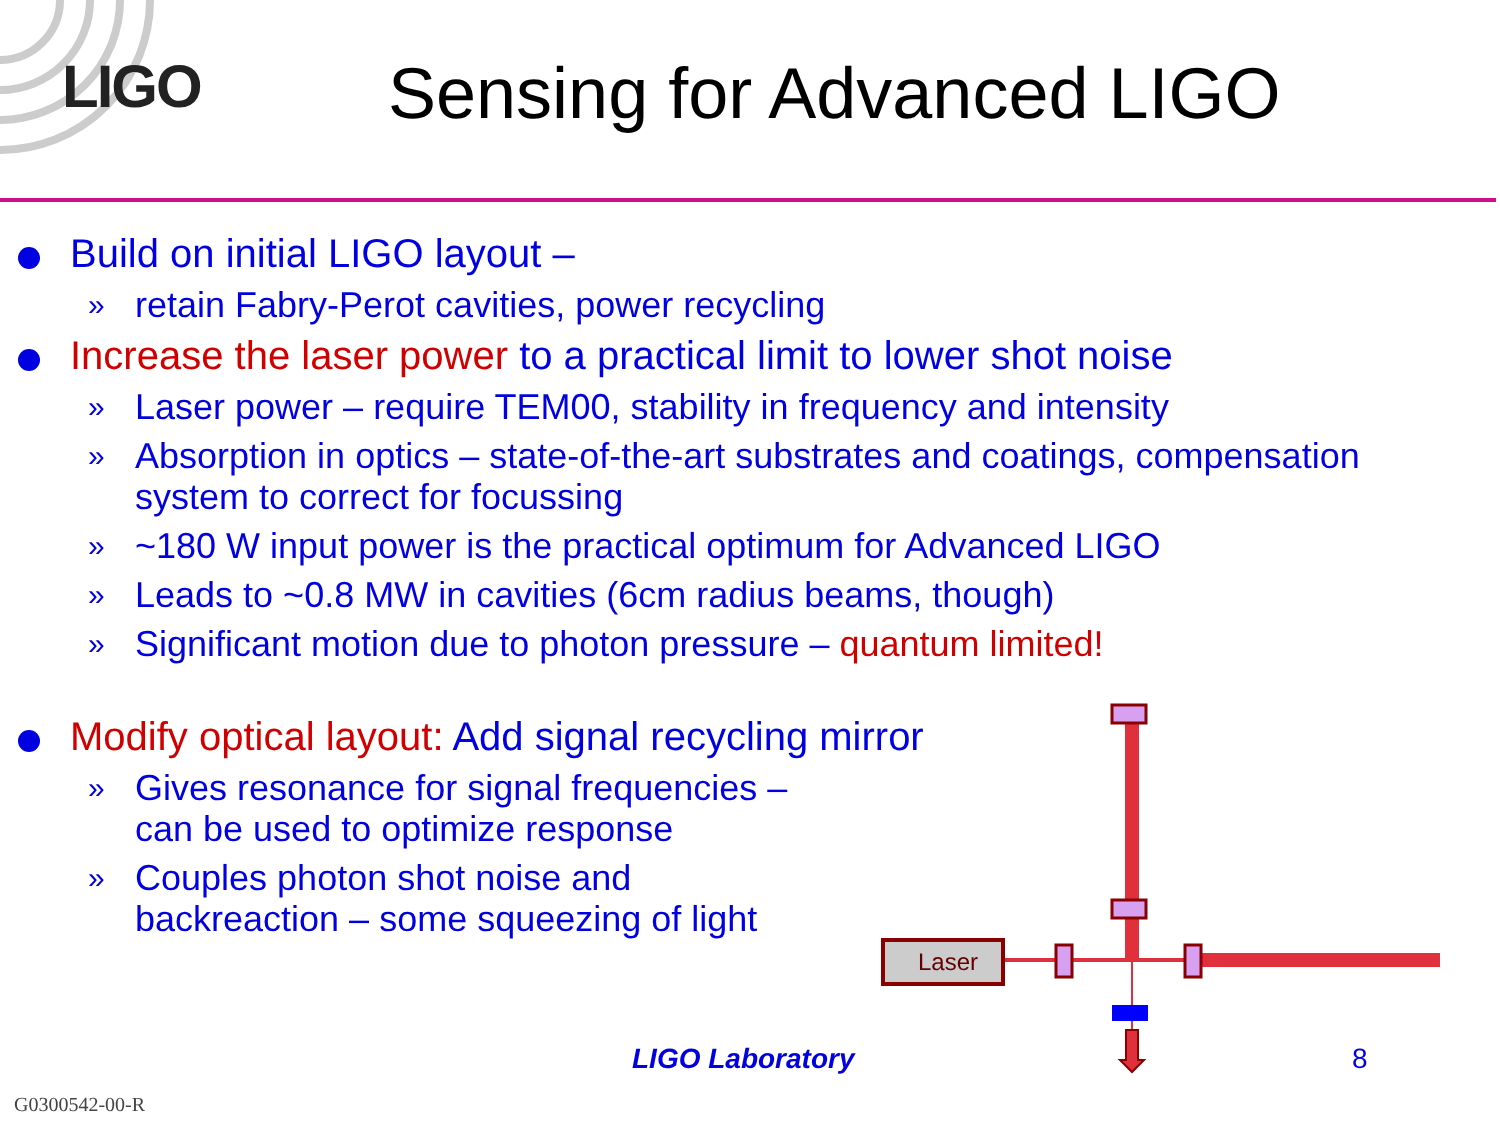LIGO
Sensing for Advanced LIGO
Build on initial LIGO layout –
» retain Fabry-Perot cavities, power recycling
Increase the laser power to a practical limit to lower shot noise
» Laser power – require TEM00, stability in frequency and intensity
» Absorption in optics – state-of-the-art substrates and coatings, compensation system to correct for focussing
» ~180 W input power is the practical optimum for Advanced LIGO
» Leads to ~0.8 MW in cavities (6cm radius beams, though)
» Significant motion due to photon pressure – quantum limited!
Modify optical layout: Add signal recycling mirror
» Gives resonance for signal frequencies – can be used to optimize response
» Couples photon shot noise and backreaction – some squeezing of light
Laser
LIGO Laboratory 8
G0300542-00-R